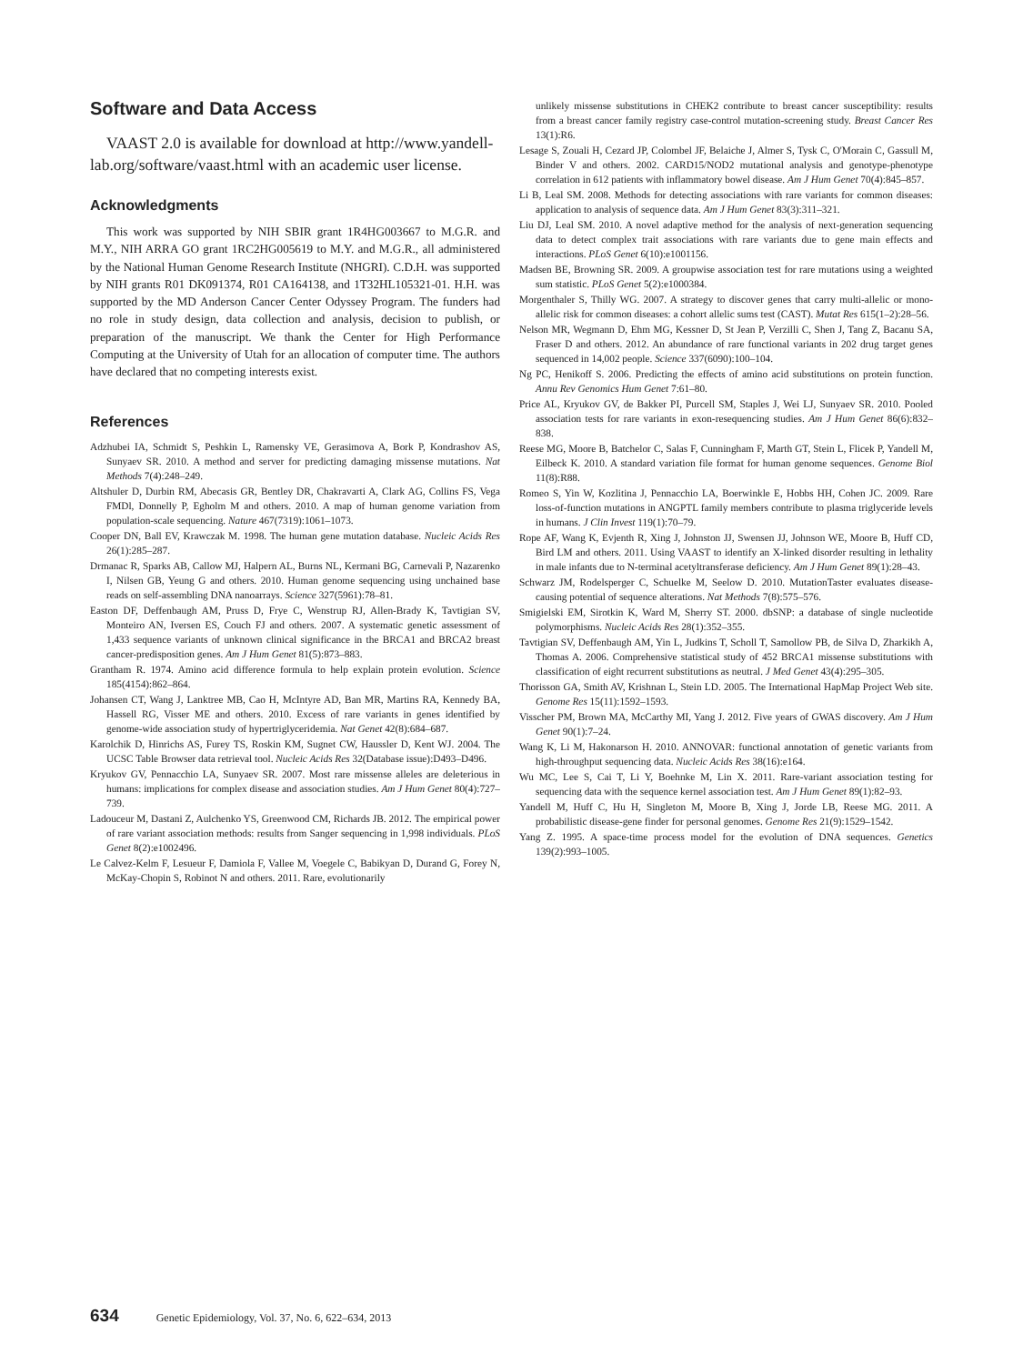Software and Data Access
VAAST 2.0 is available for download at http://www.yandell-lab.org/software/vaast.html with an academic user license.
Acknowledgments
This work was supported by NIH SBIR grant 1R4HG003667 to M.G.R. and M.Y., NIH ARRA GO grant 1RC2HG005619 to M.Y. and M.G.R., all administered by the National Human Genome Research Institute (NHGRI). C.D.H. was supported by NIH grants R01 DK091374, R01 CA164138, and 1T32HL105321-01. H.H. was supported by the MD Anderson Cancer Center Odyssey Program. The funders had no role in study design, data collection and analysis, decision to publish, or preparation of the manuscript. We thank the Center for High Performance Computing at the University of Utah for an allocation of computer time. The authors have declared that no competing interests exist.
References
Adzhubei IA, Schmidt S, Peshkin L, Ramensky VE, Gerasimova A, Bork P, Kondrashov AS, Sunyaev SR. 2010. A method and server for predicting damaging missense mutations. Nat Methods 7(4):248–249.
Altshuler D, Durbin RM, Abecasis GR, Bentley DR, Chakravarti A, Clark AG, Collins FS, Vega FMDl, Donnelly P, Egholm M and others. 2010. A map of human genome variation from population-scale sequencing. Nature 467(7319):1061–1073.
Cooper DN, Ball EV, Krawczak M. 1998. The human gene mutation database. Nucleic Acids Res 26(1):285–287.
Drmanac R, Sparks AB, Callow MJ, Halpern AL, Burns NL, Kermani BG, Carnevali P, Nazarenko I, Nilsen GB, Yeung G and others. 2010. Human genome sequencing using unchained base reads on self-assembling DNA nanoarrays. Science 327(5961):78–81.
Easton DF, Deffenbaugh AM, Pruss D, Frye C, Wenstrup RJ, Allen-Brady K, Tavtigian SV, Monteiro AN, Iversen ES, Couch FJ and others. 2007. A systematic genetic assessment of 1,433 sequence variants of unknown clinical significance in the BRCA1 and BRCA2 breast cancer-predisposition genes. Am J Hum Genet 81(5):873–883.
Grantham R. 1974. Amino acid difference formula to help explain protein evolution. Science 185(4154):862–864.
Johansen CT, Wang J, Lanktree MB, Cao H, McIntyre AD, Ban MR, Martins RA, Kennedy BA, Hassell RG, Visser ME and others. 2010. Excess of rare variants in genes identified by genome-wide association study of hypertriglyceridemia. Nat Genet 42(8):684–687.
Karolchik D, Hinrichs AS, Furey TS, Roskin KM, Sugnet CW, Haussler D, Kent WJ. 2004. The UCSC Table Browser data retrieval tool. Nucleic Acids Res 32(Database issue):D493–D496.
Kryukov GV, Pennacchio LA, Sunyaev SR. 2007. Most rare missense alleles are deleterious in humans: implications for complex disease and association studies. Am J Hum Genet 80(4):727–739.
Ladouceur M, Dastani Z, Aulchenko YS, Greenwood CM, Richards JB. 2012. The empirical power of rare variant association methods: results from Sanger sequencing in 1,998 individuals. PLoS Genet 8(2):e1002496.
Le Calvez-Kelm F, Lesueur F, Damiola F, Vallee M, Voegele C, Babikyan D, Durand G, Forey N, McKay-Chopin S, Robinot N and others. 2011. Rare, evolutionarily
unlikely missense substitutions in CHEK2 contribute to breast cancer susceptibility: results from a breast cancer family registry case-control mutation-screening study. Breast Cancer Res 13(1):R6.
Lesage S, Zouali H, Cezard JP, Colombel JF, Belaiche J, Almer S, Tysk C, O'Morain C, Gassull M, Binder V and others. 2002. CARD15/NOD2 mutational analysis and genotype-phenotype correlation in 612 patients with inflammatory bowel disease. Am J Hum Genet 70(4):845–857.
Li B, Leal SM. 2008. Methods for detecting associations with rare variants for common diseases: application to analysis of sequence data. Am J Hum Genet 83(3):311–321.
Liu DJ, Leal SM. 2010. A novel adaptive method for the analysis of next-generation sequencing data to detect complex trait associations with rare variants due to gene main effects and interactions. PLoS Genet 6(10):e1001156.
Madsen BE, Browning SR. 2009. A groupwise association test for rare mutations using a weighted sum statistic. PLoS Genet 5(2):e1000384.
Morgenthaler S, Thilly WG. 2007. A strategy to discover genes that carry multi-allelic or mono-allelic risk for common diseases: a cohort allelic sums test (CAST). Mutat Res 615(1–2):28–56.
Nelson MR, Wegmann D, Ehm MG, Kessner D, St Jean P, Verzilli C, Shen J, Tang Z, Bacanu SA, Fraser D and others. 2012. An abundance of rare functional variants in 202 drug target genes sequenced in 14,002 people. Science 337(6090):100–104.
Ng PC, Henikoff S. 2006. Predicting the effects of amino acid substitutions on protein function. Annu Rev Genomics Hum Genet 7:61–80.
Price AL, Kryukov GV, de Bakker PI, Purcell SM, Staples J, Wei LJ, Sunyaev SR. 2010. Pooled association tests for rare variants in exon-resequencing studies. Am J Hum Genet 86(6):832–838.
Reese MG, Moore B, Batchelor C, Salas F, Cunningham F, Marth GT, Stein L, Flicek P, Yandell M, Eilbeck K. 2010. A standard variation file format for human genome sequences. Genome Biol 11(8):R88.
Romeo S, Yin W, Kozlitina J, Pennacchio LA, Boerwinkle E, Hobbs HH, Cohen JC. 2009. Rare loss-of-function mutations in ANGPTL family members contribute to plasma triglyceride levels in humans. J Clin Invest 119(1):70–79.
Rope AF, Wang K, Evjenth R, Xing J, Johnston JJ, Swensen JJ, Johnson WE, Moore B, Huff CD, Bird LM and others. 2011. Using VAAST to identify an X-linked disorder resulting in lethality in male infants due to N-terminal acetyltransferase deficiency. Am J Hum Genet 89(1):28–43.
Schwarz JM, Rodelsperger C, Schuelke M, Seelow D. 2010. MutationTaster evaluates disease-causing potential of sequence alterations. Nat Methods 7(8):575–576.
Smigielski EM, Sirotkin K, Ward M, Sherry ST. 2000. dbSNP: a database of single nucleotide polymorphisms. Nucleic Acids Res 28(1):352–355.
Tavtigian SV, Deffenbaugh AM, Yin L, Judkins T, Scholl T, Samollow PB, de Silva D, Zharkikh A, Thomas A. 2006. Comprehensive statistical study of 452 BRCA1 missense substitutions with classification of eight recurrent substitutions as neutral. J Med Genet 43(4):295–305.
Thorisson GA, Smith AV, Krishnan L, Stein LD. 2005. The International HapMap Project Web site. Genome Res 15(11):1592–1593.
Visscher PM, Brown MA, McCarthy MI, Yang J. 2012. Five years of GWAS discovery. Am J Hum Genet 90(1):7–24.
Wang K, Li M, Hakonarson H. 2010. ANNOVAR: functional annotation of genetic variants from high-throughput sequencing data. Nucleic Acids Res 38(16):e164.
Wu MC, Lee S, Cai T, Li Y, Boehnke M, Lin X. 2011. Rare-variant association testing for sequencing data with the sequence kernel association test. Am J Hum Genet 89(1):82–93.
Yandell M, Huff C, Hu H, Singleton M, Moore B, Xing J, Jorde LB, Reese MG. 2011. A probabilistic disease-gene finder for personal genomes. Genome Res 21(9):1529–1542.
Yang Z. 1995. A space-time process model for the evolution of DNA sequences. Genetics 139(2):993–1005.
634 Genetic Epidemiology, Vol. 37, No. 6, 622–634, 2013